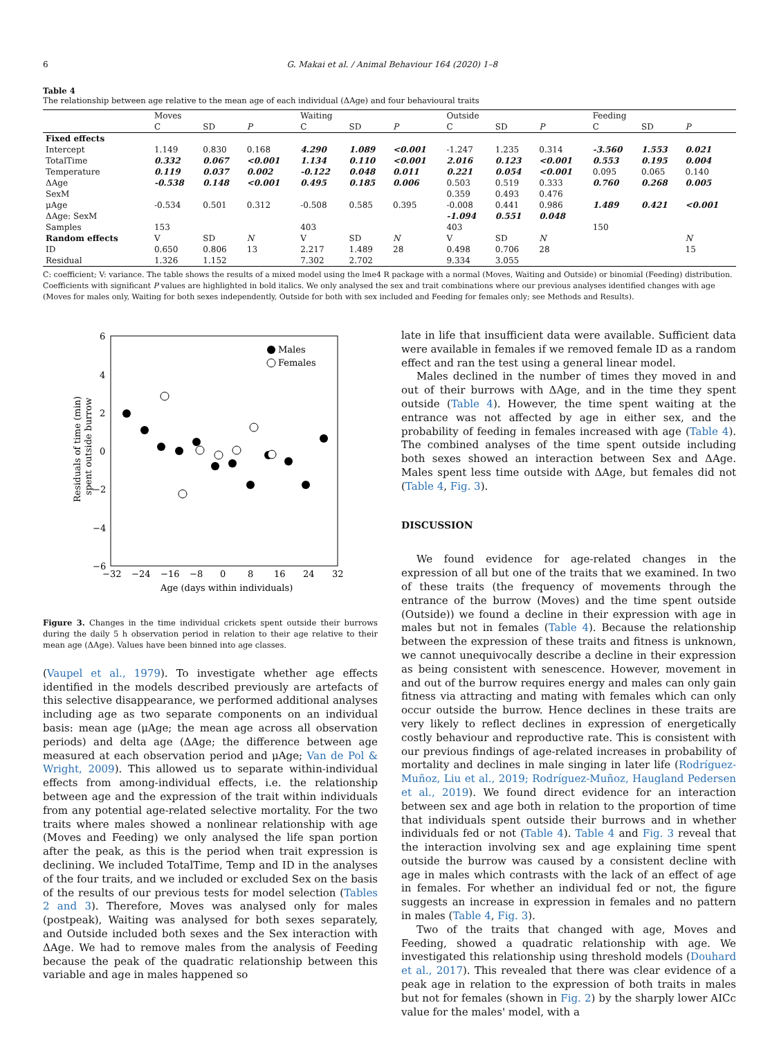6 G. Makai et al. / Animal Behaviour 164 (2020) 1–8
Table 4
The relationship between age relative to the mean age of each individual (ΔAge) and four behavioural traits
| | Moves | | | Waiting | | | Outside | | | Feeding | | |
| --- | --- | --- | --- | --- | --- | --- | --- | --- | --- | --- | --- | --- |
| | C | SD | P | C | SD | P | C | SD | P | C | SD | P |
| Fixed effects | | | | | | | | | | | | |
| Intercept | 1.149 | 0.830 | 0.168 | 4.290 | 1.089 | <0.001 | -1.247 | 1.235 | 0.314 | -3.560 | 1.553 | 0.021 |
| TotalTime | 0.332 | 0.067 | <0.001 | 1.134 | 0.110 | <0.001 | 2.016 | 0.123 | <0.001 | 0.553 | 0.195 | 0.004 |
| Temperature | 0.119 | 0.037 | 0.002 | -0.122 | 0.048 | 0.011 | 0.221 | 0.054 | <0.001 | 0.095 | 0.065 | 0.140 |
| ΔAge | -0.538 | 0.148 | <0.001 | 0.495 | 0.185 | 0.006 | 0.503 | 0.519 | 0.333 | 0.760 | 0.268 | 0.005 |
| SexM | | | | | | | 0.359 | 0.493 | 0.476 | | | |
| μAge | -0.534 | 0.501 | 0.312 | -0.508 | 0.585 | 0.395 | -0.008 | 0.441 | 0.986 | 1.489 | 0.421 | <0.001 |
| ΔAge: SexM | | | | | | | -1.094 | 0.551 | 0.048 | | | |
| Samples | 153 | | | 403 | | | 403 | | | 150 | | |
| Random effects | V | SD | N | V | SD | N | V | SD | N | | | N |
| ID | 0.650 | 0.806 | 13 | 2.217 | 1.489 | 28 | 0.498 | 0.706 | 28 | | | 15 |
| Residual | 1.326 | 1.152 | | 7.302 | 2.702 | | 9.334 | 3.055 | | | | |
C: coefficient; V: variance. The table shows the results of a mixed model using the lme4 R package with a normal (Moves, Waiting and Outside) or binomial (Feeding) distribution. Coefficients with significant P values are highlighted in bold italics. We only analysed the sex and trait combinations where our previous analyses identified changes with age (Moves for males only, Waiting for both sexes independently, Outside for both with sex included and Feeding for females only; see Methods and Results).
6
4
2
0
−2
−4
−6
−32
−24
−16
−8
0
8
16
24
32
Age (days within individuals)
Residuals of time (min)
spent outside burrow
Males
Females
Figure 3. Changes in the time individual crickets spent outside their burrows during the daily 5 h observation period in relation to their age relative to their mean age (ΔAge). Values have been binned into age classes.
(Vaupel et al., 1979). To investigate whether age effects identified in the models described previously are artefacts of this selective disappearance, we performed additional analyses including age as two separate components on an individual basis: mean age (μAge; the mean age across all observation periods) and delta age (ΔAge; the difference between age measured at each observation period and μAge; Van de Pol & Wright, 2009). This allowed us to separate within-individual effects from among-individual effects, i.e. the relationship between age and the expression of the trait within individuals from any potential age-related selective mortality. For the two traits where males showed a nonlinear relationship with age (Moves and Feeding) we only analysed the life span portion after the peak, as this is the period when trait expression is declining. We included TotalTime, Temp and ID in the analyses of the four traits, and we included or excluded Sex on the basis of the results of our previous tests for model selection (Tables 2 and 3). Therefore, Moves was analysed only for males (postpeak), Waiting was analysed for both sexes separately, and Outside included both sexes and the Sex interaction with ΔAge. We had to remove males from the analysis of Feeding because the peak of the quadratic relationship between this variable and age in males happened so
late in life that insufficient data were available. Sufficient data were available in females if we removed female ID as a random effect and ran the test using a general linear model.
Males declined in the number of times they moved in and out of their burrows with ΔAge, and in the time they spent outside (Table 4). However, the time spent waiting at the entrance was not affected by age in either sex, and the probability of feeding in females increased with age (Table 4). The combined analyses of the time spent outside including both sexes showed an interaction between Sex and ΔAge. Males spent less time outside with ΔAge, but females did not (Table 4, Fig. 3).
DISCUSSION
We found evidence for age-related changes in the expression of all but one of the traits that we examined. In two of these traits (the frequency of movements through the entrance of the burrow (Moves) and the time spent outside (Outside)) we found a decline in their expression with age in males but not in females (Table 4). Because the relationship between the expression of these traits and fitness is unknown, we cannot unequivocally describe a decline in their expression as being consistent with senescence. However, movement in and out of the burrow requires energy and males can only gain fitness via attracting and mating with females which can only occur outside the burrow. Hence declines in these traits are very likely to reflect declines in expression of energetically costly behaviour and reproductive rate. This is consistent with our previous findings of age-related increases in probability of mortality and declines in male singing in later life (Rodríguez-Muñoz, Liu et al., 2019; Rodríguez-Muñoz, Haugland Pedersen et al., 2019). We found direct evidence for an interaction between sex and age both in relation to the proportion of time that individuals spent outside their burrows and in whether individuals fed or not (Table 4). Table 4 and Fig. 3 reveal that the interaction involving sex and age explaining time spent outside the burrow was caused by a consistent decline with age in males which contrasts with the lack of an effect of age in females. For whether an individual fed or not, the figure suggests an increase in expression in females and no pattern in males (Table 4, Fig. 3).
Two of the traits that changed with age, Moves and Feeding, showed a quadratic relationship with age. We investigated this relationship using threshold models (Douhard et al., 2017). This revealed that there was clear evidence of a peak age in relation to the expression of both traits in males but not for females (shown in Fig. 2) by the sharply lower AICc value for the males' model, with a